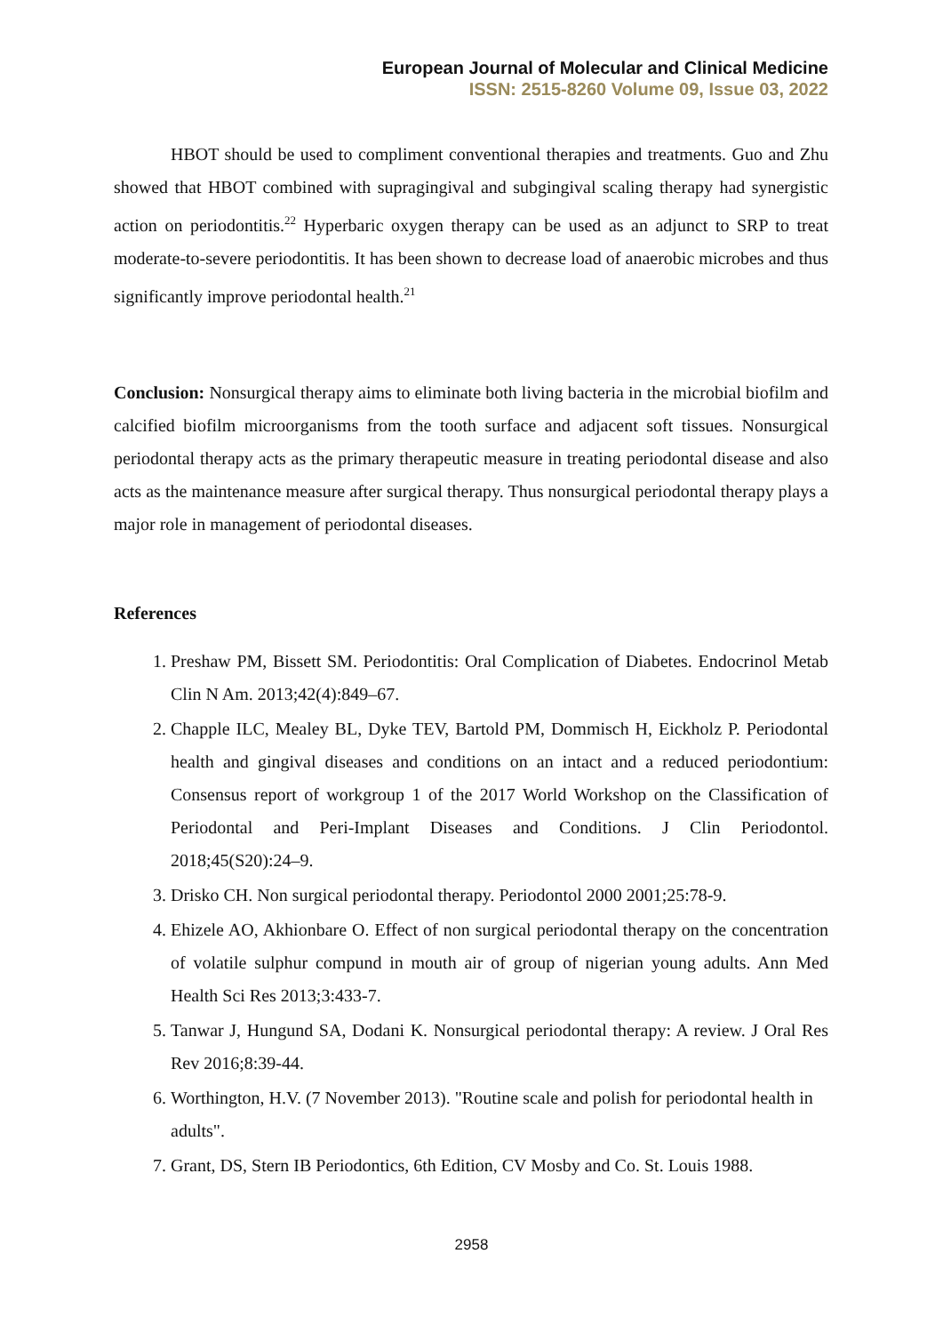European Journal of Molecular and Clinical Medicine
ISSN: 2515-8260 Volume 09, Issue 03, 2022
HBOT should be used to compliment conventional therapies and treatments. Guo and Zhu showed that HBOT combined with supragingival and subgingival scaling therapy had synergistic action on periodontitis.<sup>22</sup> Hyperbaric oxygen therapy can be used as an adjunct to SRP to treat moderate-to-severe periodontitis. It has been shown to decrease load of anaerobic microbes and thus significantly improve periodontal health.<sup>21</sup>
Conclusion: Nonsurgical therapy aims to eliminate both living bacteria in the microbial biofilm and calcified biofilm microorganisms from the tooth surface and adjacent soft tissues. Nonsurgical periodontal therapy acts as the primary therapeutic measure in treating periodontal disease and also acts as the maintenance measure after surgical therapy. Thus nonsurgical periodontal therapy plays a major role in management of periodontal diseases.
References
1. Preshaw PM, Bissett SM. Periodontitis: Oral Complication of Diabetes. Endocrinol Metab Clin N Am. 2013;42(4):849–67.
2. Chapple ILC, Mealey BL, Dyke TEV, Bartold PM, Dommisch H, Eickholz P. Periodontal health and gingival diseases and conditions on an intact and a reduced periodontium: Consensus report of workgroup 1 of the 2017 World Workshop on the Classification of Periodontal and Peri-Implant Diseases and Conditions. J Clin Periodontol. 2018;45(S20):24–9.
3. Drisko CH. Non surgical periodontal therapy. Periodontol 2000 2001;25:78-9.
4. Ehizele AO, Akhionbare O. Effect of non surgical periodontal therapy on the concentration of volatile sulphur compund in mouth air of group of nigerian young adults. Ann Med Health Sci Res 2013;3:433-7.
5. Tanwar J, Hungund SA, Dodani K. Nonsurgical periodontal therapy: A review. J Oral Res Rev 2016;8:39-44.
6. Worthington, H.V. (7 November 2013). "Routine scale and polish for periodontal health in adults".
7. Grant, DS, Stern IB Periodontics, 6th Edition, CV Mosby and Co. St. Louis 1988.
2958